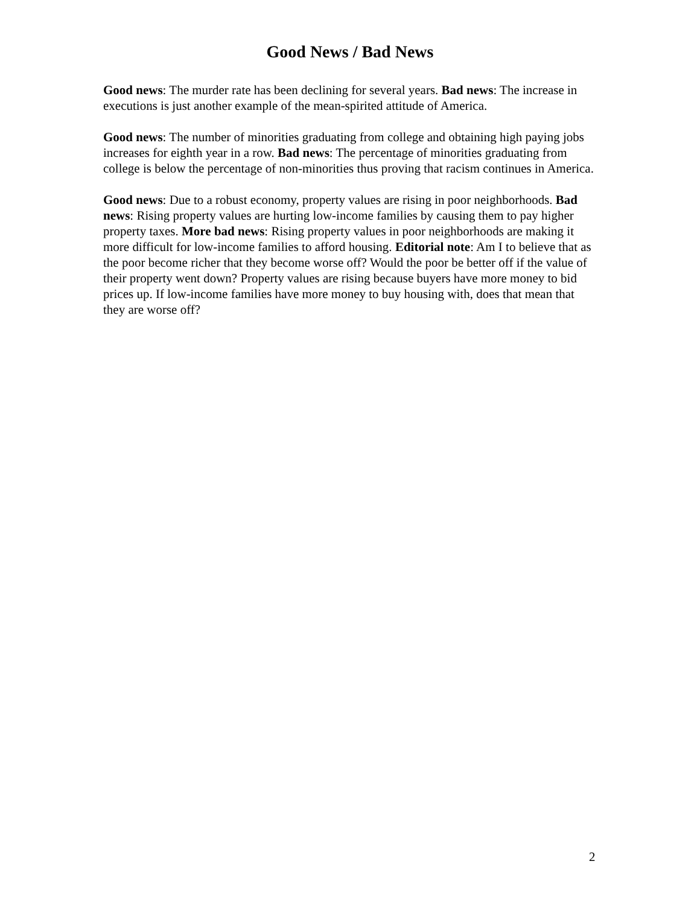Good News / Bad News
Good news: The murder rate has been declining for several years. Bad news: The increase in executions is just another example of the mean-spirited attitude of America.
Good news: The number of minorities graduating from college and obtaining high paying jobs increases for eighth year in a row. Bad news: The percentage of minorities graduating from college is below the percentage of non-minorities thus proving that racism continues in America.
Good news: Due to a robust economy, property values are rising in poor neighborhoods. Bad news: Rising property values are hurting low-income families by causing them to pay higher property taxes. More bad news: Rising property values in poor neighborhoods are making it more difficult for low-income families to afford housing. Editorial note: Am I to believe that as the poor become richer that they become worse off? Would the poor be better off if the value of their property went down? Property values are rising because buyers have more money to bid prices up. If low-income families have more money to buy housing with, does that mean that they are worse off?
2